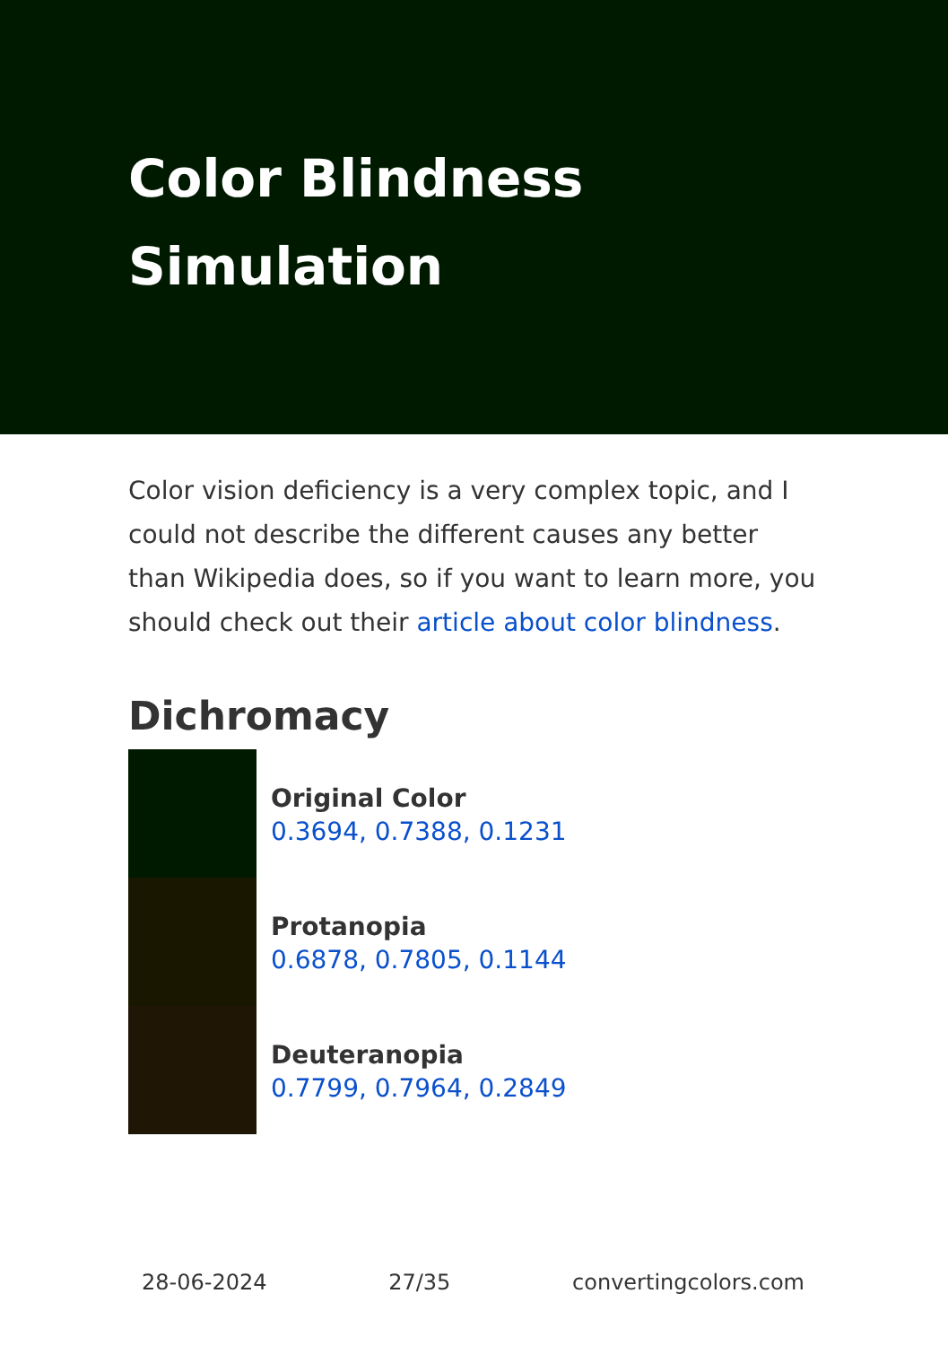Color Blindness Simulation
Color vision deficiency is a very complex topic, and I could not describe the different causes any better than Wikipedia does, so if you want to learn more, you should check out their article about color blindness.
Dichromacy
Original Color
0.3694, 0.7388, 0.1231
Protanopia
0.6878, 0.7805, 0.1144
Deuteranopia
0.7799, 0.7964, 0.2849
28-06-2024 27/35 convertingcolors.com